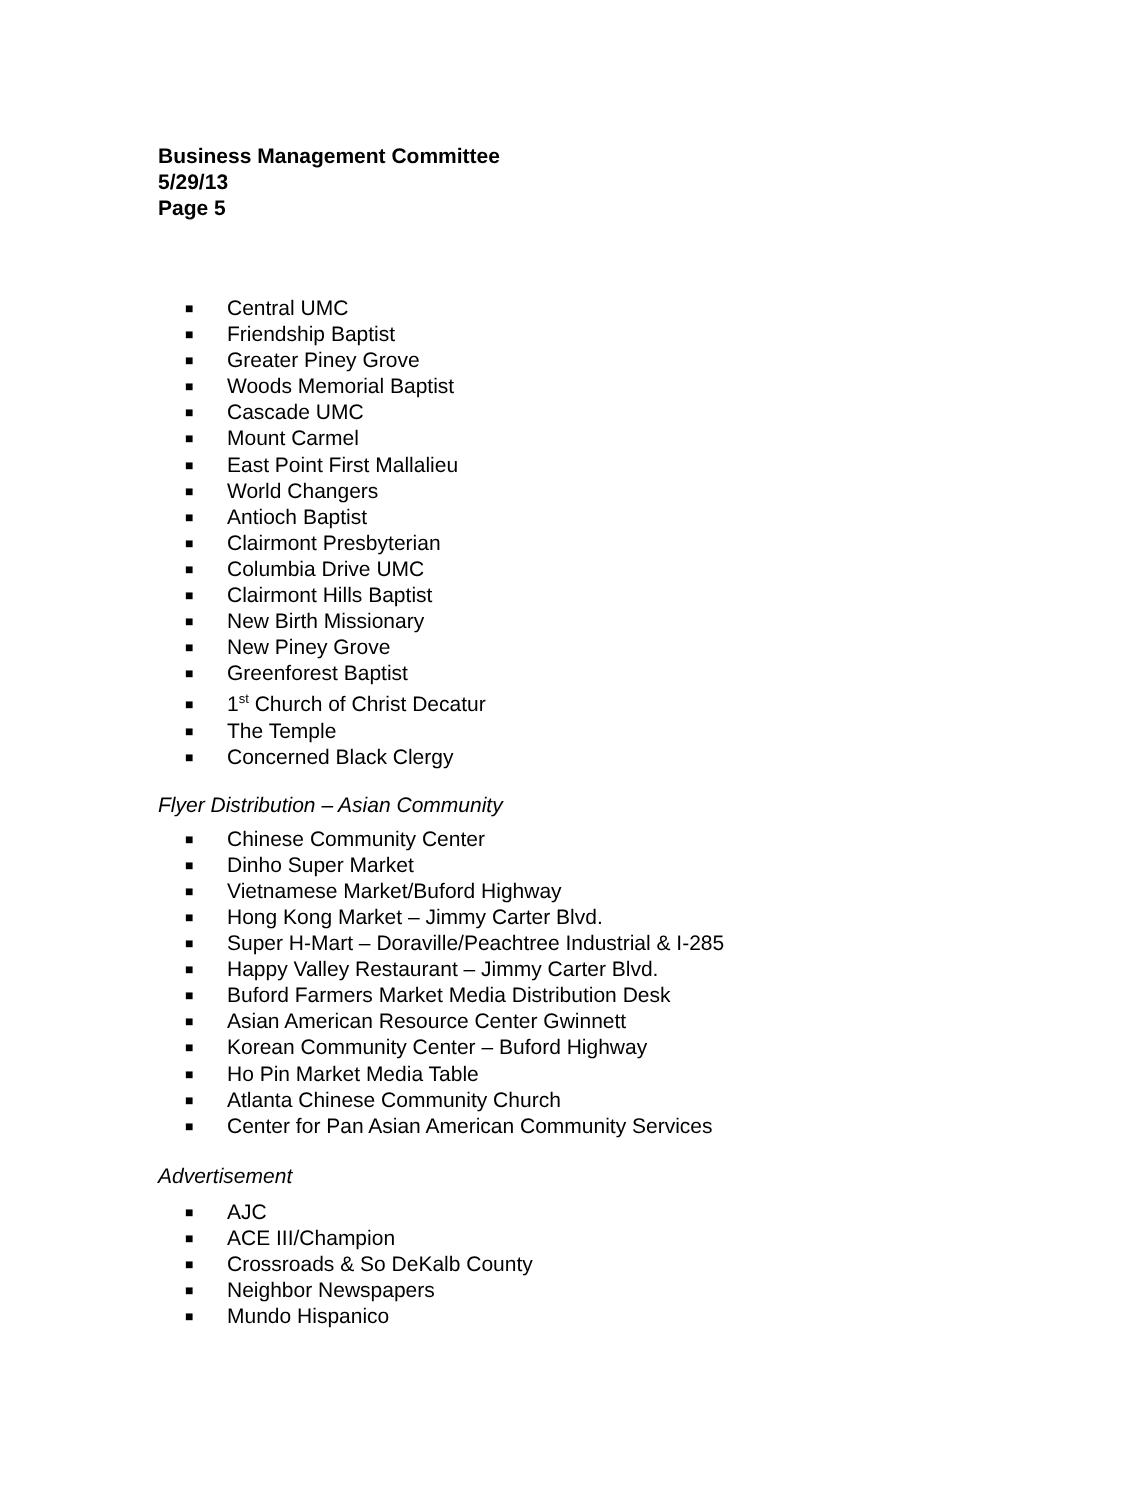Business Management Committee
5/29/13
Page 5
■ Central UMC
■ Friendship Baptist
■ Greater Piney Grove
■ Woods Memorial Baptist
■ Cascade UMC
■ Mount Carmel
■ East Point First Mallalieu
■ World Changers
■ Antioch Baptist
■ Clairmont Presbyterian
■ Columbia Drive UMC
■ Clairmont Hills Baptist
■ New Birth Missionary
■ New Piney Grove
■ Greenforest Baptist
■ 1<sup>st</sup> Church of Christ Decatur
■ The Temple
■ Concerned Black Clergy
Flyer Distribution – Asian Community
■ Chinese Community Center
■ Dinho Super Market
■ Vietnamese Market/Buford Highway
■ Hong Kong Market – Jimmy Carter Blvd.
■ Super H-Mart – Doraville/Peachtree Industrial & I-285
■ Happy Valley Restaurant – Jimmy Carter Blvd.
■ Buford Farmers Market Media Distribution Desk
■ Asian American Resource Center Gwinnett
■ Korean Community Center – Buford Highway
■ Ho Pin Market Media Table
■ Atlanta Chinese Community Church
■ Center for Pan Asian American Community Services
Advertisement
■ AJC
■ ACE III/Champion
■ Crossroads & So DeKalb County
■ Neighbor Newspapers
■ Mundo Hispanico